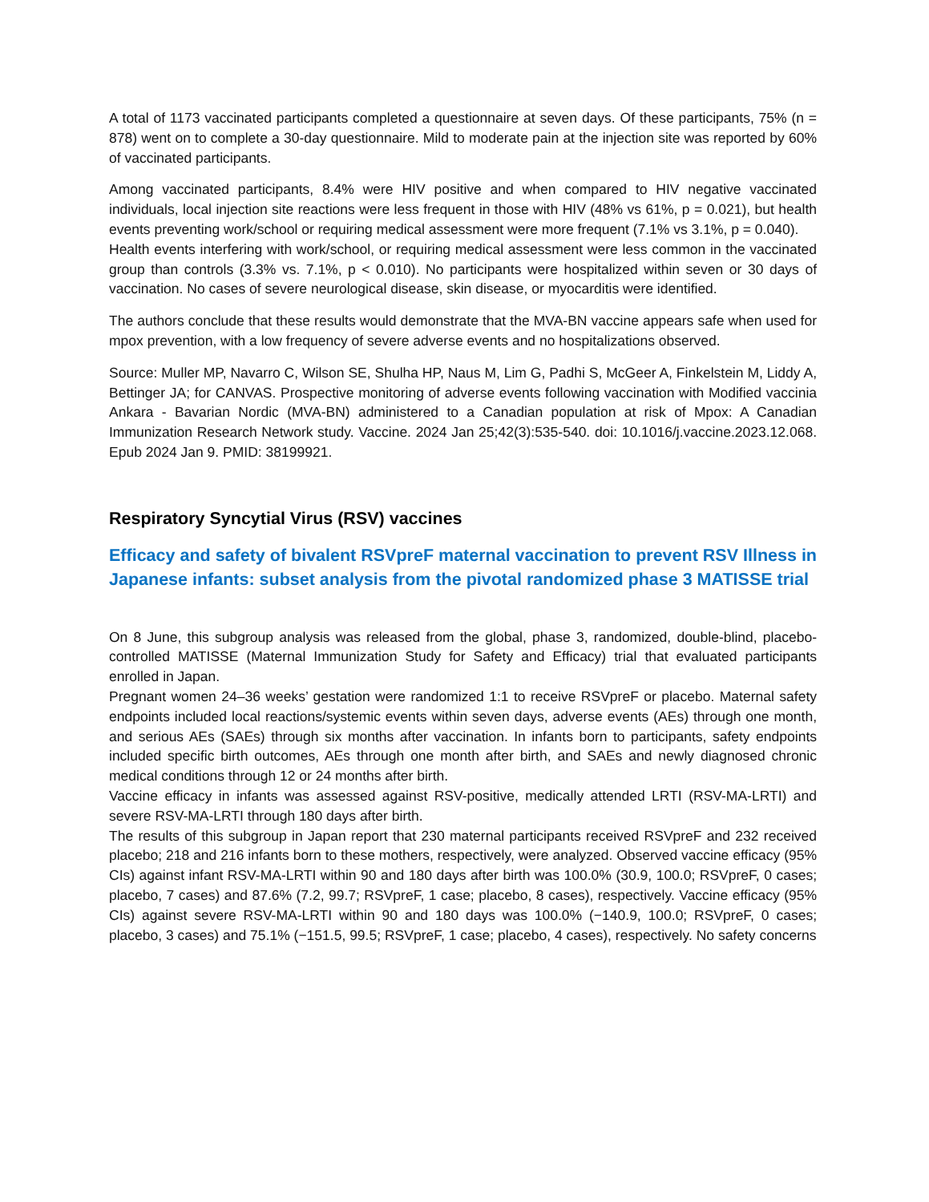A total of 1173 vaccinated participants completed a questionnaire at seven days. Of these participants, 75% (n = 878) went on to complete a 30-day questionnaire. Mild to moderate pain at the injection site was reported by 60% of vaccinated participants.
Among vaccinated participants, 8.4% were HIV positive and when compared to HIV negative vaccinated individuals, local injection site reactions were less frequent in those with HIV (48% vs 61%, p = 0.021), but health events preventing work/school or requiring medical assessment were more frequent (7.1% vs 3.1%, p = 0.040).
Health events interfering with work/school, or requiring medical assessment were less common in the vaccinated group than controls (3.3% vs. 7.1%, p < 0.010). No participants were hospitalized within seven or 30 days of vaccination. No cases of severe neurological disease, skin disease, or myocarditis were identified.
The authors conclude that these results would demonstrate that the MVA-BN vaccine appears safe when used for mpox prevention, with a low frequency of severe adverse events and no hospitalizations observed.
Source: Muller MP, Navarro C, Wilson SE, Shulha HP, Naus M, Lim G, Padhi S, McGeer A, Finkelstein M, Liddy A, Bettinger JA; for CANVAS. Prospective monitoring of adverse events following vaccination with Modified vaccinia Ankara - Bavarian Nordic (MVA-BN) administered to a Canadian population at risk of Mpox: A Canadian Immunization Research Network study. Vaccine. 2024 Jan 25;42(3):535-540. doi: 10.1016/j.vaccine.2023.12.068. Epub 2024 Jan 9. PMID: 38199921.
Respiratory Syncytial Virus (RSV) vaccines
Efficacy and safety of bivalent RSVpreF maternal vaccination to prevent RSV Illness in Japanese infants: subset analysis from the pivotal randomized phase 3 MATISSE trial
On 8 June, this subgroup analysis was released from the global, phase 3, randomized, double-blind, placebo-controlled MATISSE (Maternal Immunization Study for Safety and Efficacy) trial that evaluated participants enrolled in Japan.
Pregnant women 24–36 weeks’ gestation were randomized 1:1 to receive RSVpreF or placebo. Maternal safety endpoints included local reactions/systemic events within seven days, adverse events (AEs) through one month, and serious AEs (SAEs) through six months after vaccination. In infants born to participants, safety endpoints included specific birth outcomes, AEs through one month after birth, and SAEs and newly diagnosed chronic medical conditions through 12 or 24 months after birth.
Vaccine efficacy in infants was assessed against RSV-positive, medically attended LRTI (RSV-MA-LRTI) and severe RSV-MA-LRTI through 180 days after birth.
The results of this subgroup in Japan report that 230 maternal participants received RSVpreF and 232 received placebo; 218 and 216 infants born to these mothers, respectively, were analyzed. Observed vaccine efficacy (95% CIs) against infant RSV-MA-LRTI within 90 and 180 days after birth was 100.0% (30.9, 100.0; RSVpreF, 0 cases; placebo, 7 cases) and 87.6% (7.2, 99.7; RSVpreF, 1 case; placebo, 8 cases), respectively. Vaccine efficacy (95% CIs) against severe RSV-MA-LRTI within 90 and 180 days was 100.0% (−140.9, 100.0; RSVpreF, 0 cases; placebo, 3 cases) and 75.1% (−151.5, 99.5; RSVpreF, 1 case; placebo, 4 cases), respectively. No safety concerns